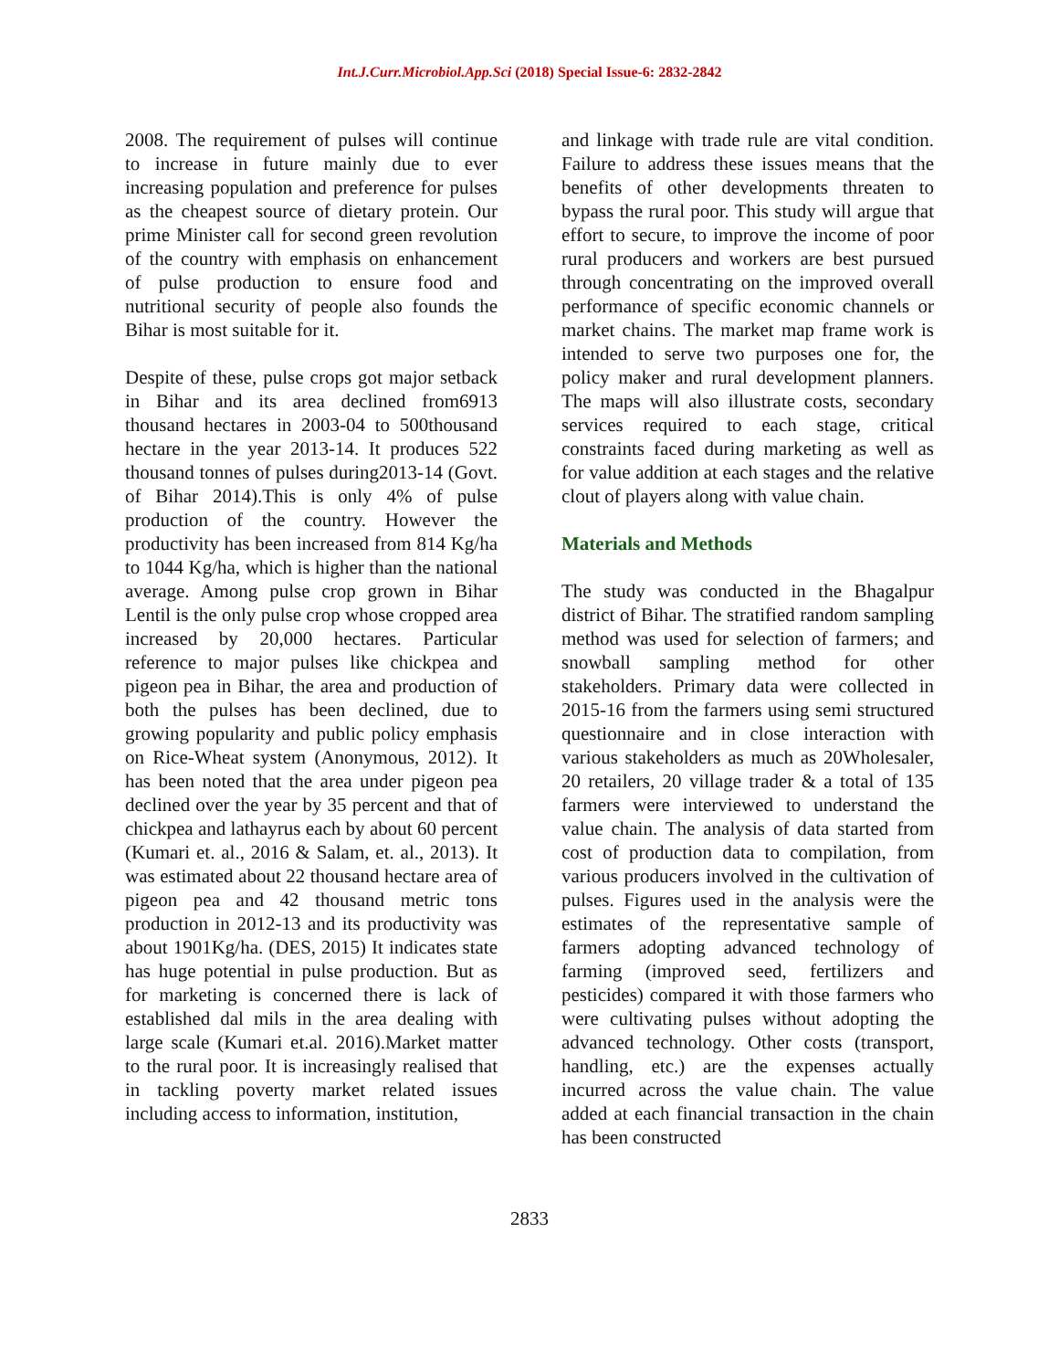Int.J.Curr.Microbiol.App.Sci (2018) Special Issue-6: 2832-2842
2008. The requirement of pulses will continue to increase in future mainly due to ever increasing population and preference for pulses as the cheapest source of dietary protein. Our prime Minister call for second green revolution of the country with emphasis on enhancement of pulse production to ensure food and nutritional security of people also founds the Bihar is most suitable for it.
Despite of these, pulse crops got major setback in Bihar and its area declined from6913 thousand hectares in 2003-04 to 500thousand hectare in the year 2013-14. It produces 522 thousand tonnes of pulses during2013-14 (Govt. of Bihar 2014).This is only 4% of pulse production of the country. However the productivity has been increased from 814 Kg/ha to 1044 Kg/ha, which is higher than the national average. Among pulse crop grown in Bihar Lentil is the only pulse crop whose cropped area increased by 20,000 hectares. Particular reference to major pulses like chickpea and pigeon pea in Bihar, the area and production of both the pulses has been declined, due to growing popularity and public policy emphasis on Rice-Wheat system (Anonymous, 2012). It has been noted that the area under pigeon pea declined over the year by 35 percent and that of chickpea and lathayrus each by about 60 percent (Kumari et. al., 2016 & Salam, et. al., 2013). It was estimated about 22 thousand hectare area of pigeon pea and 42 thousand metric tons production in 2012-13 and its productivity was about 1901Kg/ha. (DES, 2015) It indicates state has huge potential in pulse production. But as for marketing is concerned there is lack of established dal mils in the area dealing with large scale (Kumari et.al. 2016).Market matter to the rural poor. It is increasingly realised that in tackling poverty market related issues including access to information, institution,
and linkage with trade rule are vital condition. Failure to address these issues means that the benefits of other developments threaten to bypass the rural poor. This study will argue that effort to secure, to improve the income of poor rural producers and workers are best pursued through concentrating on the improved overall performance of specific economic channels or market chains. The market map frame work is intended to serve two purposes one for, the policy maker and rural development planners. The maps will also illustrate costs, secondary services required to each stage, critical constraints faced during marketing as well as for value addition at each stages and the relative clout of players along with value chain.
Materials and Methods
The study was conducted in the Bhagalpur district of Bihar. The stratified random sampling method was used for selection of farmers; and snowball sampling method for other stakeholders. Primary data were collected in 2015-16 from the farmers using semi structured questionnaire and in close interaction with various stakeholders as much as 20Wholesaler, 20 retailers, 20 village trader & a total of 135 farmers were interviewed to understand the value chain. The analysis of data started from cost of production data to compilation, from various producers involved in the cultivation of pulses. Figures used in the analysis were the estimates of the representative sample of farmers adopting advanced technology of farming (improved seed, fertilizers and pesticides) compared it with those farmers who were cultivating pulses without adopting the advanced technology. Other costs (transport, handling, etc.) are the expenses actually incurred across the value chain. The value added at each financial transaction in the chain has been constructed
2833